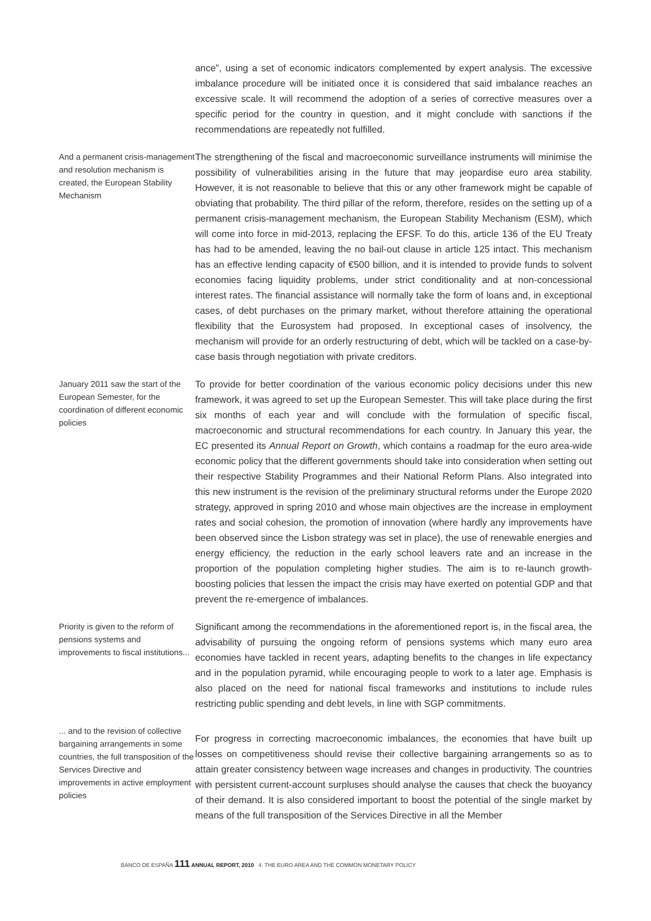ance”, using a set of economic indicators complemented by expert analysis. The excessive imbalance procedure will be initiated once it is considered that said imbalance reaches an excessive scale. It will recommend the adoption of a series of corrective measures over a specific period for the country in question, and it might conclude with sanctions if the recommendations are repeatedly not fulfilled.
And a permanent crisis-management and resolution mechanism is created, the European Stability Mechanism
The strengthening of the fiscal and macroeconomic surveillance instruments will minimise the possibility of vulnerabilities arising in the future that may jeopardise euro area stability. However, it is not reasonable to believe that this or any other framework might be capable of obviating that probability. The third pillar of the reform, therefore, resides on the setting up of a permanent crisis-management mechanism, the European Stability Mechanism (ESM), which will come into force in mid-2013, replacing the EFSF. To do this, article 136 of the EU Treaty has had to be amended, leaving the no bail-out clause in article 125 intact. This mechanism has an effective lending capacity of €500 billion, and it is intended to provide funds to solvent economies facing liquidity problems, under strict conditionality and at non-concessional interest rates. The financial assistance will normally take the form of loans and, in exceptional cases, of debt purchases on the primary market, without therefore attaining the operational flexibility that the Eurosystem had proposed. In exceptional cases of insolvency, the mechanism will provide for an orderly restructuring of debt, which will be tackled on a case-by-case basis through negotiation with private creditors.
January 2011 saw the start of the European Semester, for the coordination of different economic policies
To provide for better coordination of the various economic policy decisions under this new framework, it was agreed to set up the European Semester. This will take place during the first six months of each year and will conclude with the formulation of specific fiscal, macroeconomic and structural recommendations for each country. In January this year, the EC presented its Annual Report on Growth, which contains a roadmap for the euro area-wide economic policy that the different governments should take into consideration when setting out their respective Stability Programmes and their National Reform Plans. Also integrated into this new instrument is the revision of the preliminary structural reforms under the Europe 2020 strategy, approved in spring 2010 and whose main objectives are the increase in employment rates and social cohesion, the promotion of innovation (where hardly any improvements have been observed since the Lisbon strategy was set in place), the use of renewable energies and energy efficiency, the reduction in the early school leavers rate and an increase in the proportion of the population completing higher studies. The aim is to re-launch growth-boosting policies that lessen the impact the crisis may have exerted on potential GDP and that prevent the re-emergence of imbalances.
Priority is given to the reform of pensions systems and improvements to fiscal institutions...
Significant among the recommendations in the aforementioned report is, in the fiscal area, the advisability of pursuing the ongoing reform of pensions systems which many euro area economies have tackled in recent years, adapting benefits to the changes in life expectancy and in the population pyramid, while encouraging people to work to a later age. Emphasis is also placed on the need for national fiscal frameworks and institutions to include rules restricting public spending and debt levels, in line with SGP commitments.
... and to the revision of collective bargaining arrangements in some countries, the full transposition of the Services Directive and improvements in active employment policies
For progress in correcting macroeconomic imbalances, the economies that have built up losses on competitiveness should revise their collective bargaining arrangements so as to attain greater consistency between wage increases and changes in productivity. The countries with persistent current-account surpluses should analyse the causes that check the buoyancy of their demand. It is also considered important to boost the potential of the single market by means of the full transposition of the Services Directive in all the Member
BANCO DE ESPAÑA 111 ANNUAL REPORT, 2010 4. THE EURO AREA AND THE COMMON MONETARY POLICY